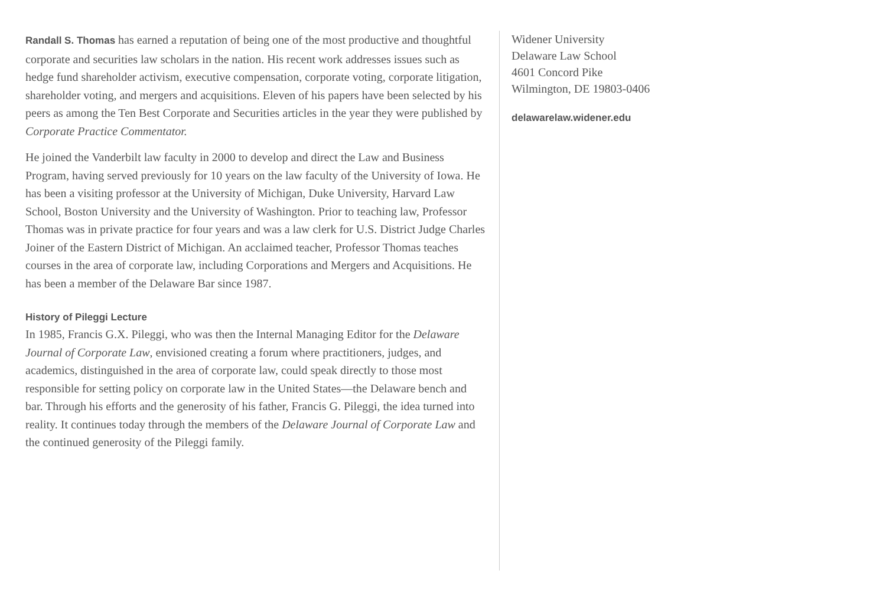Randall S. Thomas has earned a reputation of being one of the most productive and thoughtful corporate and securities law scholars in the nation. His recent work addresses issues such as hedge fund shareholder activism, executive compensation, corporate voting, corporate litigation, shareholder voting, and mergers and acquisitions. Eleven of his papers have been selected by his peers as among the Ten Best Corporate and Securities articles in the year they were published by Corporate Practice Commentator.
He joined the Vanderbilt law faculty in 2000 to develop and direct the Law and Business Program, having served previously for 10 years on the law faculty of the University of Iowa. He has been a visiting professor at the University of Michigan, Duke University, Harvard Law School, Boston University and the University of Washington. Prior to teaching law, Professor Thomas was in private practice for four years and was a law clerk for U.S. District Judge Charles Joiner of the Eastern District of Michigan. An acclaimed teacher, Professor Thomas teaches courses in the area of corporate law, including Corporations and Mergers and Acquisitions. He has been a member of the Delaware Bar since 1987.
History of Pileggi Lecture
In 1985, Francis G.X. Pileggi, who was then the Internal Managing Editor for the Delaware Journal of Corporate Law, envisioned creating a forum where practitioners, judges, and academics, distinguished in the area of corporate law, could speak directly to those most responsible for setting policy on corporate law in the United States—the Delaware bench and bar. Through his efforts and the generosity of his father, Francis G. Pileggi, the idea turned into reality. It continues today through the members of the Delaware Journal of Corporate Law and the continued generosity of the Pileggi family.
Widener University
Delaware Law School
4601 Concord Pike
Wilmington, DE 19803-0406
delawarelaw.widener.edu